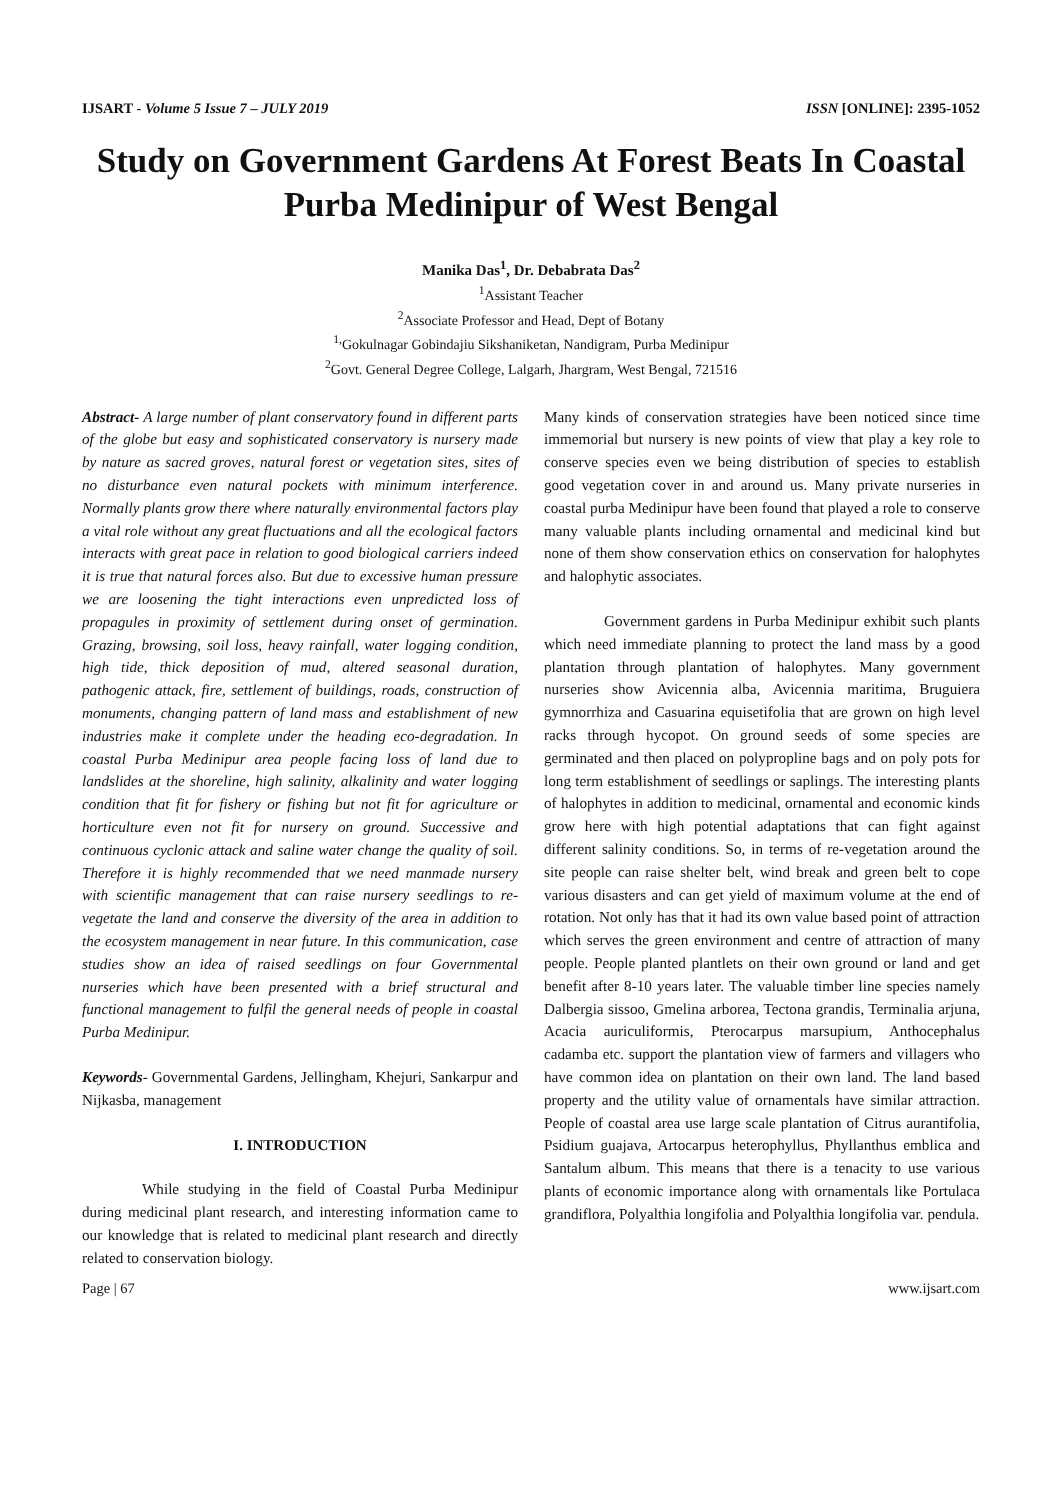IJSART - Volume 5 Issue 7 – JULY 2019 ISSN [ONLINE]: 2395-1052
Study on Government Gardens At Forest Beats In Coastal Purba Medinipur of West Bengal
Manika Das<sup>1</sup>, Dr. Debabrata Das<sup>2</sup>
<sup>1</sup> Assistant Teacher
<sup>2</sup> Associate Professor and Head, Dept of Botany
<sup>1,</sup>Gokulnagar Gobindajiu Sikshaniketan, Nandigram, Purba Medinipur
<sup>2</sup> Govt. General Degree College, Lalgarh, Jhargram, West Bengal, 721516
Abstract- A large number of plant conservatory found in different parts of the globe but easy and sophisticated conservatory is nursery made by nature as sacred groves, natural forest or vegetation sites, sites of no disturbance even natural pockets with minimum interference. Normally plants grow there where naturally environmental factors play a vital role without any great fluctuations and all the ecological factors interacts with great pace in relation to good biological carriers indeed it is true that natural forces also. But due to excessive human pressure we are loosening the tight interactions even unpredicted loss of propagules in proximity of settlement during onset of germination. Grazing, browsing, soil loss, heavy rainfall, water logging condition, high tide, thick deposition of mud, altered seasonal duration, pathogenic attack, fire, settlement of buildings, roads, construction of monuments, changing pattern of land mass and establishment of new industries make it complete under the heading eco-degradation. In coastal Purba Medinipur area people facing loss of land due to landslides at the shoreline, high salinity, alkalinity and water logging condition that fit for fishery or fishing but not fit for agriculture or horticulture even not fit for nursery on ground. Successive and continuous cyclonic attack and saline water change the quality of soil. Therefore it is highly recommended that we need manmade nursery with scientific management that can raise nursery seedlings to re-vegetate the land and conserve the diversity of the area in addition to the ecosystem management in near future. In this communication, case studies show an idea of raised seedlings on four Governmental nurseries which have been presented with a brief structural and functional management to fulfil the general needs of people in coastal Purba Medinipur.
Keywords- Governmental Gardens, Jellingham, Khejuri, Sankarpur and Nijkasba, management
I. INTRODUCTION
While studying in the field of Coastal Purba Medinipur during medicinal plant research, and interesting information came to our knowledge that is related to medicinal plant research and directly related to conservation biology.
Many kinds of conservation strategies have been noticed since time immemorial but nursery is new points of view that play a key role to conserve species even we being distribution of species to establish good vegetation cover in and around us. Many private nurseries in coastal purba Medinipur have been found that played a role to conserve many valuable plants including ornamental and medicinal kind but none of them show conservation ethics on conservation for halophytes and halophytic associates.
Government gardens in Purba Medinipur exhibit such plants which need immediate planning to protect the land mass by a good plantation through plantation of halophytes. Many government nurseries show Avicennia alba, Avicennia maritima, Bruguiera gymnorrhiza and Casuarina equisetifolia that are grown on high level racks through hycopot. On ground seeds of some species are germinated and then placed on polypropline bags and on poly pots for long term establishment of seedlings or saplings. The interesting plants of halophytes in addition to medicinal, ornamental and economic kinds grow here with high potential adaptations that can fight against different salinity conditions. So, in terms of re-vegetation around the site people can raise shelter belt, wind break and green belt to cope various disasters and can get yield of maximum volume at the end of rotation. Not only has that it had its own value based point of attraction which serves the green environment and centre of attraction of many people. People planted plantlets on their own ground or land and get benefit after 8-10 years later. The valuable timber line species namely Dalbergia sissoo, Gmelina arborea, Tectona grandis, Terminalia arjuna, Acacia auriculiformis, Pterocarpus marsupium, Anthocephalus cadamba etc. support the plantation view of farmers and villagers who have common idea on plantation on their own land. The land based property and the utility value of ornamentals have similar attraction. People of coastal area use large scale plantation of Citrus aurantifolia, Psidium guajava, Artocarpus heterophyllus, Phyllanthus emblica and Santalum album. This means that there is a tenacity to use various plants of economic importance along with ornamentals like Portulaca grandiflora, Polyalthia longifolia and Polyalthia longifolia var. pendula.
Page | 67 www.ijsart.com